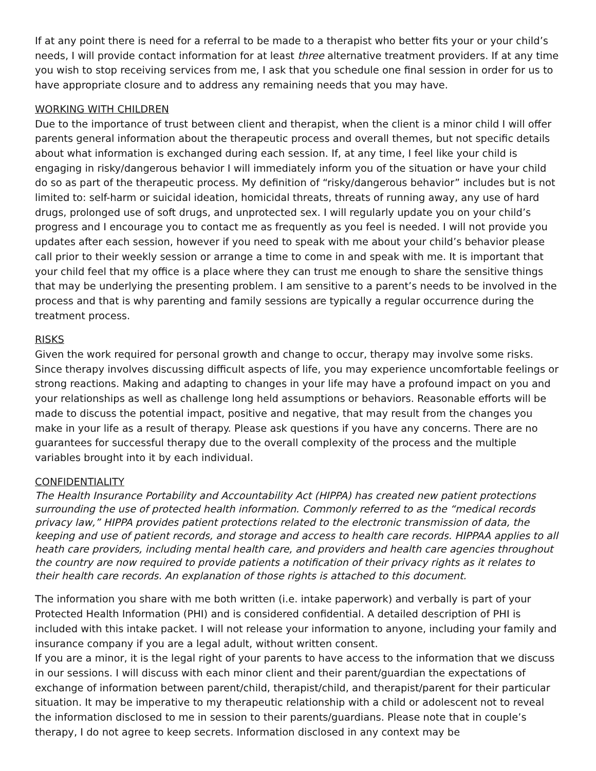If at any point there is need for a referral to be made to a therapist who better fits your or your child’s needs, I will provide contact information for at least three alternative treatment providers. If at any time you wish to stop receiving services from me, I ask that you schedule one final session in order for us to have appropriate closure and to address any remaining needs that you may have.
WORKING WITH CHILDREN
Due to the importance of trust between client and therapist, when the client is a minor child I will offer parents general information about the therapeutic process and overall themes, but not specific details about what information is exchanged during each session. If, at any time, I feel like your child is engaging in risky/dangerous behavior I will immediately inform you of the situation or have your child do so as part of the therapeutic process. My definition of “risky/dangerous behavior” includes but is not limited to: self-harm or suicidal ideation, homicidal threats, threats of running away, any use of hard drugs, prolonged use of soft drugs, and unprotected sex. I will regularly update you on your child’s progress and I encourage you to contact me as frequently as you feel is needed. I will not provide you updates after each session, however if you need to speak with me about your child’s behavior please call prior to their weekly session or arrange a time to come in and speak with me. It is important that your child feel that my office is a place where they can trust me enough to share the sensitive things that may be underlying the presenting problem. I am sensitive to a parent’s needs to be involved in the process and that is why parenting and family sessions are typically a regular occurrence during the treatment process.
RISKS
Given the work required for personal growth and change to occur, therapy may involve some risks. Since therapy involves discussing difficult aspects of life, you may experience uncomfortable feelings or strong reactions. Making and adapting to changes in your life may have a profound impact on you and your relationships as well as challenge long held assumptions or behaviors. Reasonable efforts will be made to discuss the potential impact, positive and negative, that may result from the changes you make in your life as a result of therapy. Please ask questions if you have any concerns. There are no guarantees for successful therapy due to the overall complexity of the process and the multiple variables brought into it by each individual.
CONFIDENTIALITY
The Health Insurance Portability and Accountability Act (HIPPA) has created new patient protections surrounding the use of protected health information. Commonly referred to as the “medical records privacy law,” HIPPA provides patient protections related to the electronic transmission of data, the keeping and use of patient records, and storage and access to health care records. HIPPAA applies to all heath care providers, including mental health care, and providers and health care agencies throughout the country are now required to provide patients a notification of their privacy rights as it relates to their health care records. An explanation of those rights is attached to this document.
The information you share with me both written (i.e. intake paperwork) and verbally is part of your Protected Health Information (PHI) and is considered confidential. A detailed description of PHI is included with this intake packet. I will not release your information to anyone, including your family and insurance company if you are a legal adult, without written consent.
If you are a minor, it is the legal right of your parents to have access to the information that we discuss in our sessions. I will discuss with each minor client and their parent/guardian the expectations of exchange of information between parent/child, therapist/child, and therapist/parent for their particular situation. It may be imperative to my therapeutic relationship with a child or adolescent not to reveal the information disclosed to me in session to their parents/guardians. Please note that in couple’s therapy, I do not agree to keep secrets. Information disclosed in any context may be